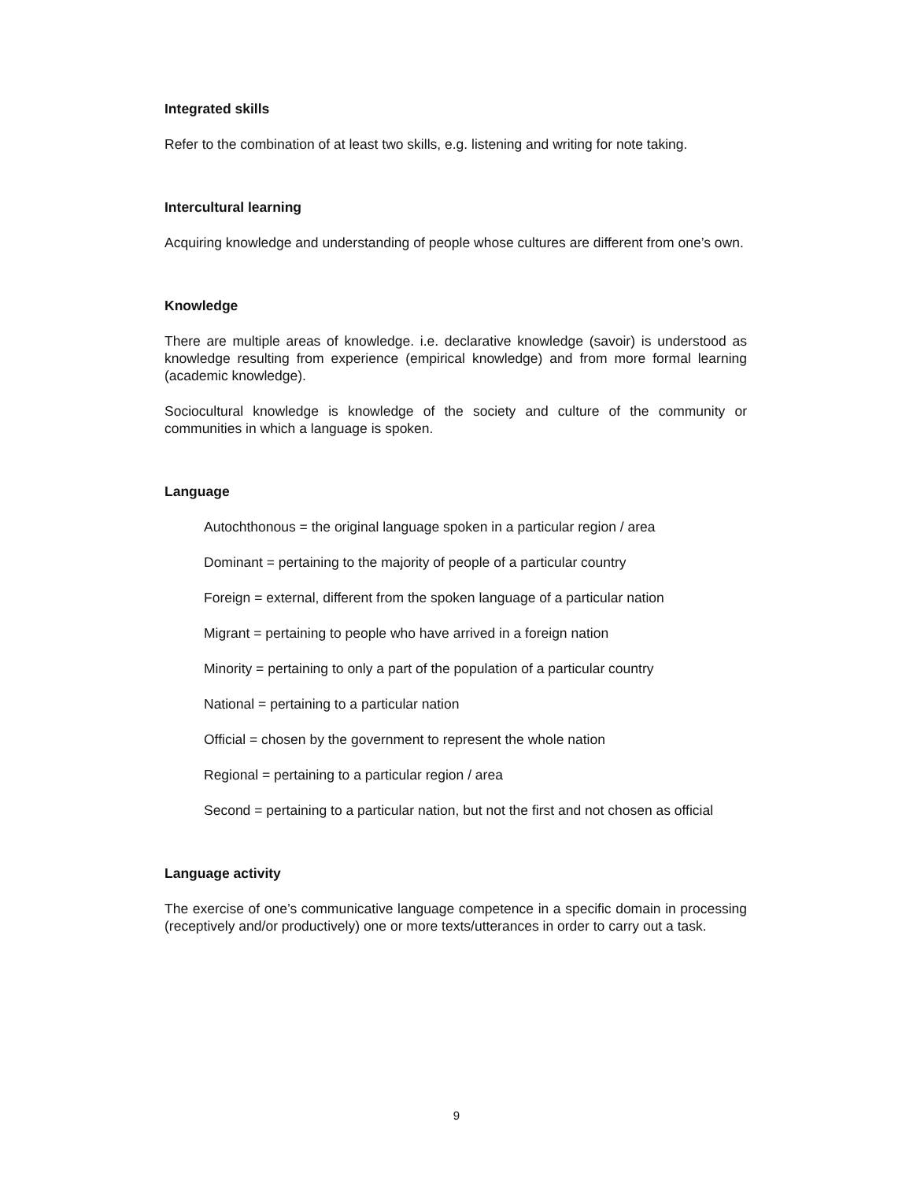Integrated skills
Refer to the combination of at least two skills, e.g. listening and writing for note taking.
Intercultural learning
Acquiring knowledge and understanding of people whose cultures are different from one’s own.
Knowledge
There are multiple areas of knowledge. i.e. declarative knowledge (savoir) is understood as knowledge resulting from experience (empirical knowledge) and from more formal learning (academic knowledge).
Sociocultural knowledge is knowledge of the society and culture of the community or communities in which a language is spoken.
Language
Autochthonous = the original language spoken in a particular region / area
Dominant = pertaining to the majority of people of a particular country
Foreign = external, different from the spoken language of a particular nation
Migrant = pertaining to people who have arrived in a foreign nation
Minority = pertaining to only a part of the population of a particular country
National = pertaining to a particular nation
Official = chosen by the government to represent the whole nation
Regional = pertaining to a particular region / area
Second = pertaining to a particular nation, but not the first and not chosen as official
Language activity
The exercise of one’s communicative language competence in a specific domain in processing (receptively and/or productively) one or more texts/utterances in order to carry out a task.
9